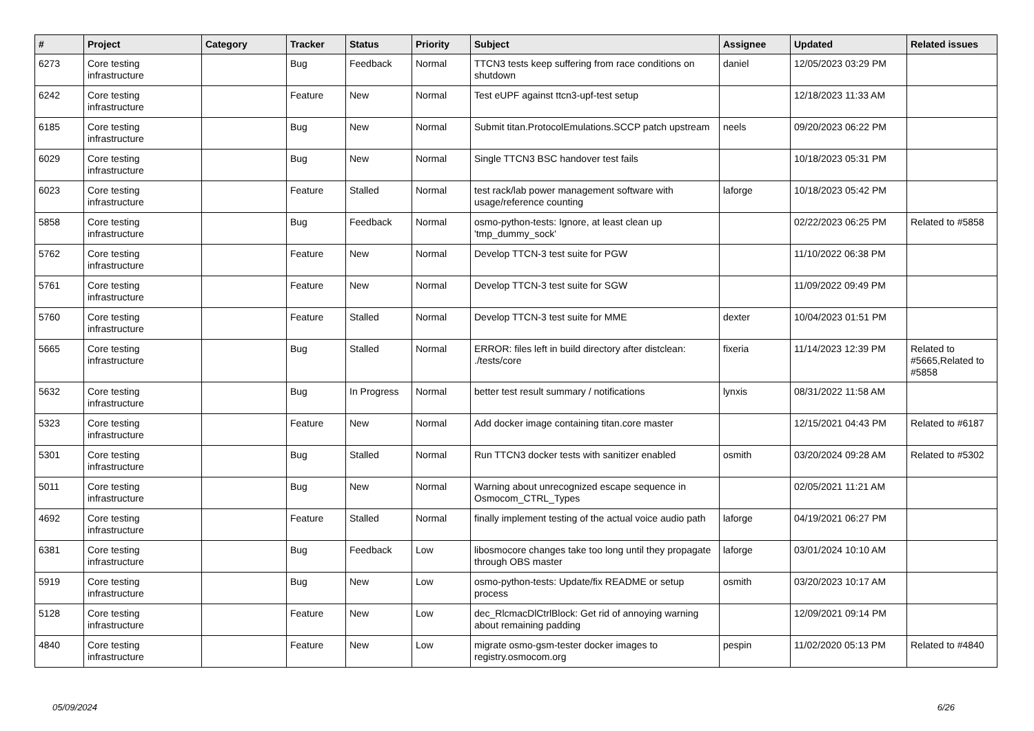| # | Project | Category | Tracker | Status | Priority | Subject | Assignee | Updated | Related issues |
| --- | --- | --- | --- | --- | --- | --- | --- | --- | --- |
| 6273 | Core testing infrastructure | | Bug | Feedback | Normal | TTCN3 tests keep suffering from race conditions on shutdown | daniel | 12/05/2023 03:29 PM | |
| 6242 | Core testing infrastructure | | Feature | New | Normal | Test eUPF against ttcn3-upf-test setup | | 12/18/2023 11:33 AM | |
| 6185 | Core testing infrastructure | | Bug | New | Normal | Submit titan.ProtocolEmulations.SCCP patch upstream | neels | 09/20/2023 06:22 PM | |
| 6029 | Core testing infrastructure | | Bug | New | Normal | Single TTCN3 BSC handover test fails | | 10/18/2023 05:31 PM | |
| 6023 | Core testing infrastructure | | Feature | Stalled | Normal | test rack/lab power management software with usage/reference counting | laforge | 10/18/2023 05:42 PM | |
| 5858 | Core testing infrastructure | | Bug | Feedback | Normal | osmo-python-tests: Ignore, at least clean up 'tmp_dummy_sock' | | 02/22/2023 06:25 PM | Related to #5858 |
| 5762 | Core testing infrastructure | | Feature | New | Normal | Develop TTCN-3 test suite for PGW | | 11/10/2022 06:38 PM | |
| 5761 | Core testing infrastructure | | Feature | New | Normal | Develop TTCN-3 test suite for SGW | | 11/09/2022 09:49 PM | |
| 5760 | Core testing infrastructure | | Feature | Stalled | Normal | Develop TTCN-3 test suite for MME | dexter | 10/04/2023 01:51 PM | |
| 5665 | Core testing infrastructure | | Bug | Stalled | Normal | ERROR: files left in build directory after distclean: ./tests/core | fixeria | 11/14/2023 12:39 PM | Related to #5665,Related to #5858 |
| 5632 | Core testing infrastructure | | Bug | In Progress | Normal | better test result summary / notifications | lynxis | 08/31/2022 11:58 AM | |
| 5323 | Core testing infrastructure | | Feature | New | Normal | Add docker image containing titan.core master | | 12/15/2021 04:43 PM | Related to #6187 |
| 5301 | Core testing infrastructure | | Bug | Stalled | Normal | Run TTCN3 docker tests with sanitizer enabled | osmith | 03/20/2024 09:28 AM | Related to #5302 |
| 5011 | Core testing infrastructure | | Bug | New | Normal | Warning about unrecognized escape sequence in Osmocom_CTRL_Types | | 02/05/2021 11:21 AM | |
| 4692 | Core testing infrastructure | | Feature | Stalled | Normal | finally implement testing of the actual voice audio path | laforge | 04/19/2021 06:27 PM | |
| 6381 | Core testing infrastructure | | Bug | Feedback | Low | libosmocore changes take too long until they propagate through OBS master | laforge | 03/01/2024 10:10 AM | |
| 5919 | Core testing infrastructure | | Bug | New | Low | osmo-python-tests: Update/fix README or setup process | osmith | 03/20/2023 10:17 AM | |
| 5128 | Core testing infrastructure | | Feature | New | Low | dec_RlcmacDlCtrlBlock: Get rid of annoying warning about remaining padding | | 12/09/2021 09:14 PM | |
| 4840 | Core testing infrastructure | | Feature | New | Low | migrate osmo-gsm-tester docker images to registry.osmocom.org | pespin | 11/02/2020 05:13 PM | Related to #4840 |
05/09/2024 6/26